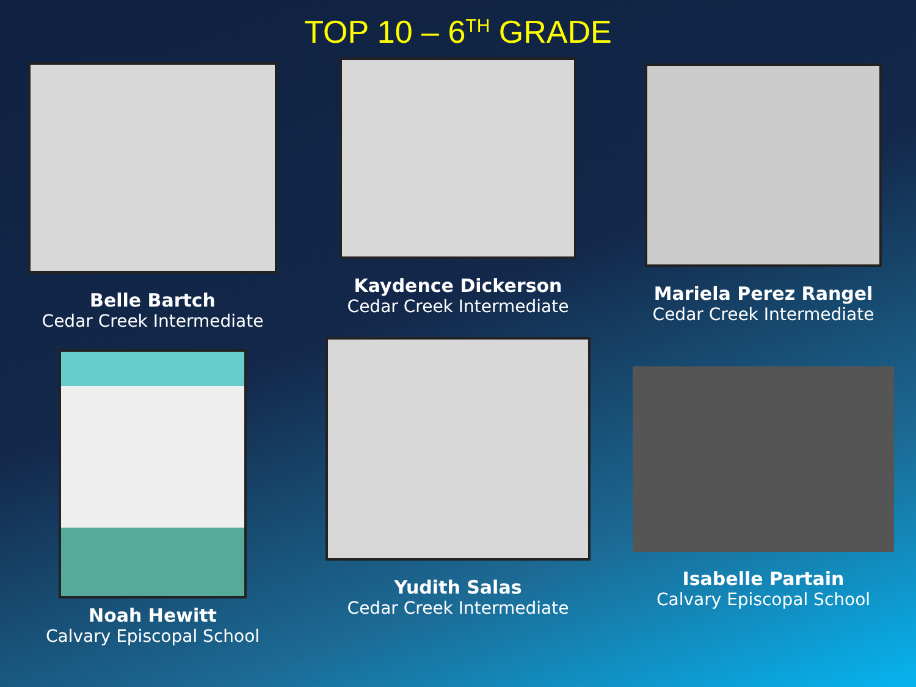TOP 10 – 6<sup>TH</sup> GRADE
Belle Bartch
Cedar Creek Intermediate
Kaydence Dickerson
Cedar Creek Intermediate
Mariela Perez Rangel
Cedar Creek Intermediate
Noah Hewitt
Calvary Episcopal School
Yudith Salas
Cedar Creek Intermediate
Isabelle Partain
Calvary Episcopal School